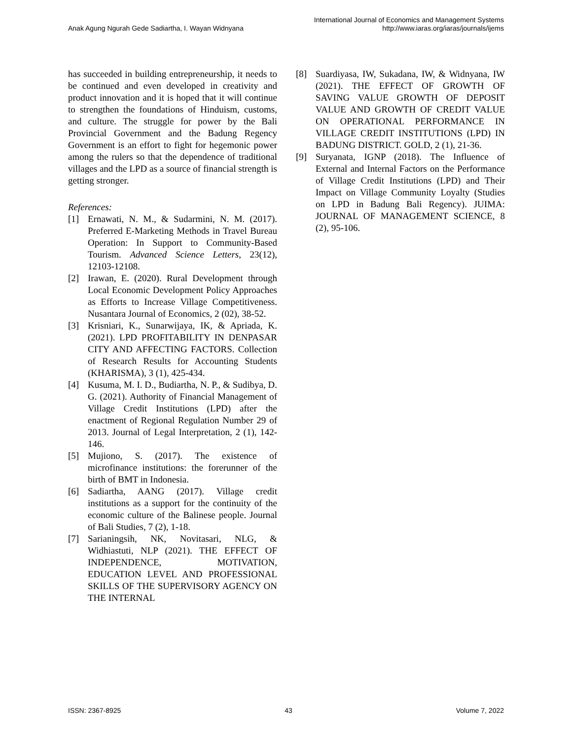Anak Agung Ngurah Gede Sadiartha, I. Wayan Widnyana
International Journal of Economics and Management Systems
http://www.iaras.org/iaras/journals/ijems
has succeeded in building entrepreneurship, it needs to be continued and even developed in creativity and product innovation and it is hoped that it will continue to strengthen the foundations of Hinduism, customs, and culture. The struggle for power by the Bali Provincial Government and the Badung Regency Government is an effort to fight for hegemonic power among the rulers so that the dependence of traditional villages and the LPD as a source of financial strength is getting stronger.
References:
[1] Ernawati, N. M., & Sudarmini, N. M. (2017). Preferred E-Marketing Methods in Travel Bureau Operation: In Support to Community-Based Tourism. Advanced Science Letters, 23(12), 12103-12108.
[2] Irawan, E. (2020). Rural Development through Local Economic Development Policy Approaches as Efforts to Increase Village Competitiveness. Nusantara Journal of Economics, 2 (02), 38-52.
[3] Krisniari, K., Sunarwijaya, IK, & Apriada, K. (2021). LPD PROFITABILITY IN DENPASAR CITY AND AFFECTING FACTORS. Collection of Research Results for Accounting Students (KHARISMA), 3 (1), 425-434.
[4] Kusuma, M. I. D., Budiartha, N. P., & Sudibya, D. G. (2021). Authority of Financial Management of Village Credit Institutions (LPD) after the enactment of Regional Regulation Number 29 of 2013. Journal of Legal Interpretation, 2 (1), 142-146.
[5] Mujiono, S. (2017). The existence of microfinance institutions: the forerunner of the birth of BMT in Indonesia.
[6] Sadiartha, AANG (2017). Village credit institutions as a support for the continuity of the economic culture of the Balinese people. Journal of Bali Studies, 7 (2), 1-18.
[7] Sarianingsih, NK, Novitasari, NLG, & Widhiastuti, NLP (2021). THE EFFECT OF INDEPENDENCE, MOTIVATION, EDUCATION LEVEL AND PROFESSIONAL SKILLS OF THE SUPERVISORY AGENCY ON THE INTERNAL
[8] Suardiyasa, IW, Sukadana, IW, & Widnyana, IW (2021). THE EFFECT OF GROWTH OF SAVING VALUE GROWTH OF DEPOSIT VALUE AND GROWTH OF CREDIT VALUE ON OPERATIONAL PERFORMANCE IN VILLAGE CREDIT INSTITUTIONS (LPD) IN BADUNG DISTRICT. GOLD, 2 (1), 21-36.
[9] Suryanata, IGNP (2018). The Influence of External and Internal Factors on the Performance of Village Credit Institutions (LPD) and Their Impact on Village Community Loyalty (Studies on LPD in Badung Bali Regency). JUIMA: JOURNAL OF MANAGEMENT SCIENCE, 8 (2), 95-106.
ISSN: 2367-8925 43 Volume 7, 2022